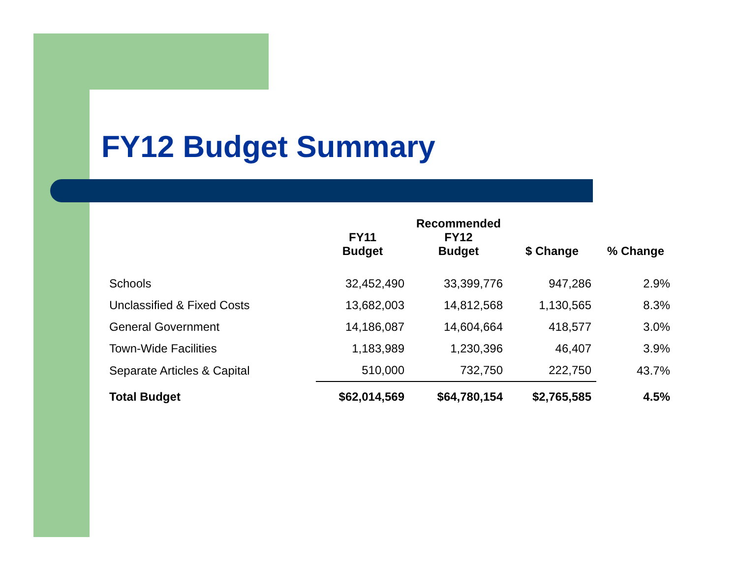FY12 Budget Summary
| | FY11 Budget | Recommended FY12 Budget | $ Change | % Change |
| --- | --- | --- | --- | --- |
| Schools | 32,452,490 | 33,399,776 | 947,286 | 2.9% |
| Unclassified & Fixed Costs | 13,682,003 | 14,812,568 | 1,130,565 | 8.3% |
| General Government | 14,186,087 | 14,604,664 | 418,577 | 3.0% |
| Town-Wide Facilities | 1,183,989 | 1,230,396 | 46,407 | 3.9% |
| Separate Articles & Capital | 510,000 | 732,750 | 222,750 | 43.7% |
| Total Budget | $62,014,569 | $64,780,154 | $2,765,585 | 4.5% |